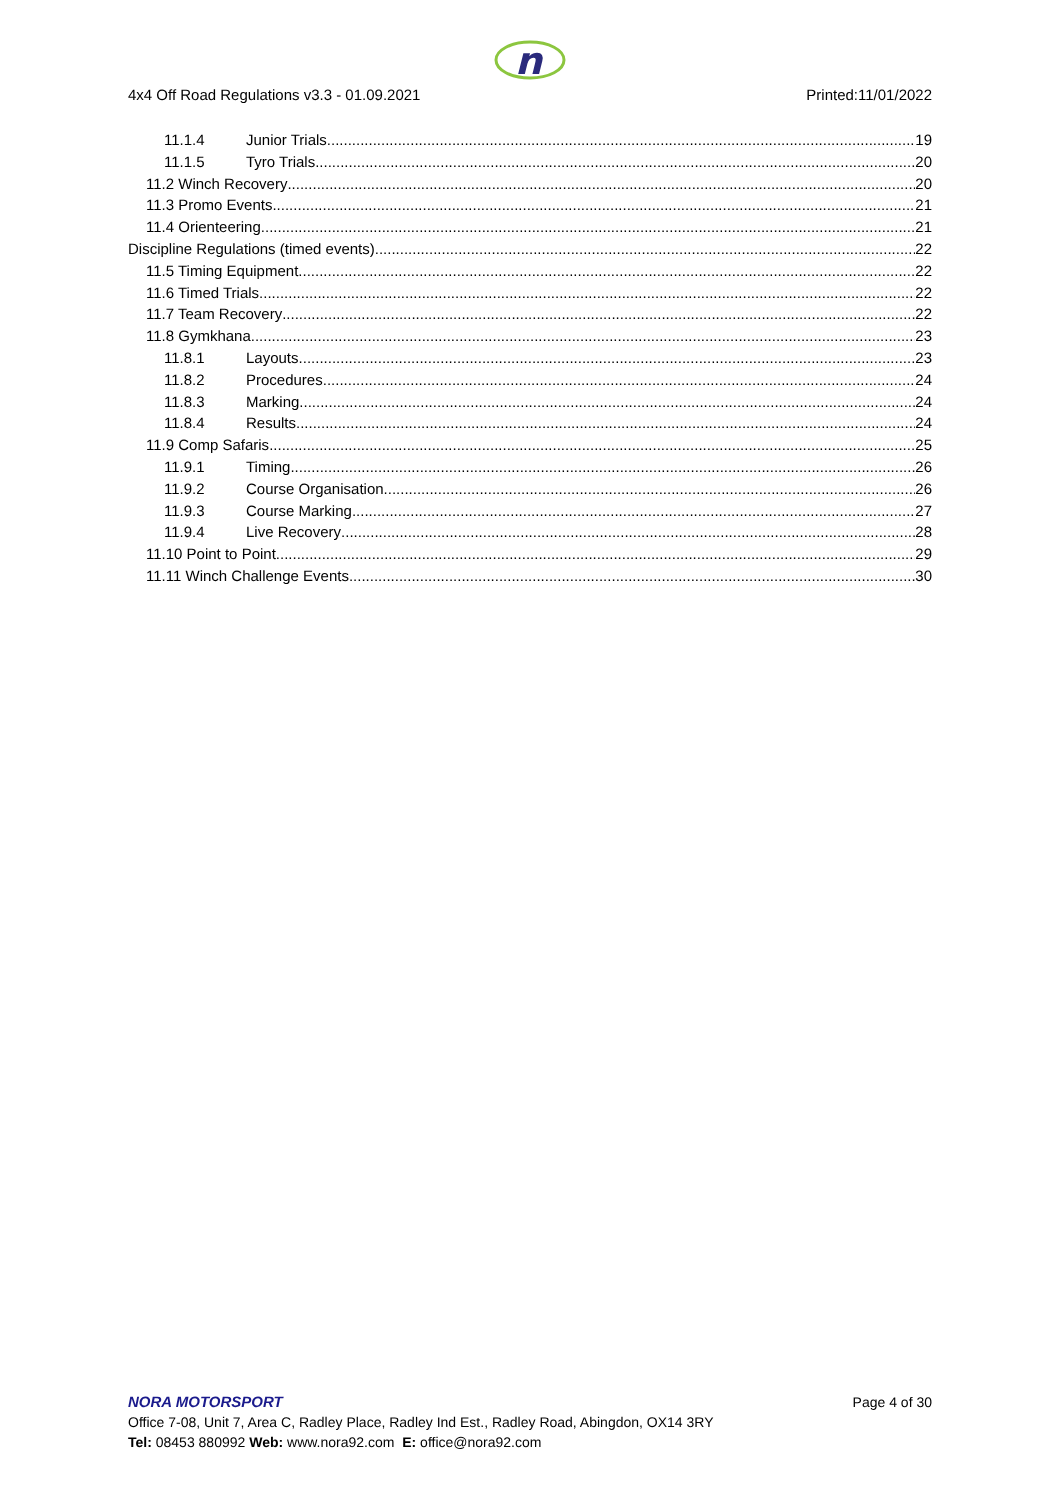n
4x4 Off Road Regulations v3.3 - 01.09.2021 Printed:11/01/2022
11.1.4 Junior Trials 19
11.1.5 Tyro Trials 20
11.2 Winch Recovery 20
11.3 Promo Events 21
11.4 Orienteering 21
Discipline Regulations (timed events) 22
11.5 Timing Equipment 22
11.6 Timed Trials 22
11.7 Team Recovery 22
11.8 Gymkhana 23
11.8.1 Layouts 23
11.8.2 Procedures 24
11.8.3 Marking 24
11.8.4 Results 24
11.9 Comp Safaris 25
11.9.1 Timing 26
11.9.2 Course Organisation 26
11.9.3 Course Marking 27
11.9.4 Live Recovery 28
11.10 Point to Point 29
11.11 Winch Challenge Events 30
NORA MOTORSPORT
Page 4 of 30
Office 7-08, Unit 7, Area C, Radley Place, Radley Ind Est., Radley Road, Abingdon, OX14 3RY
Tel: 08453 880992 Web: www.nora92.com E: office@nora92.com